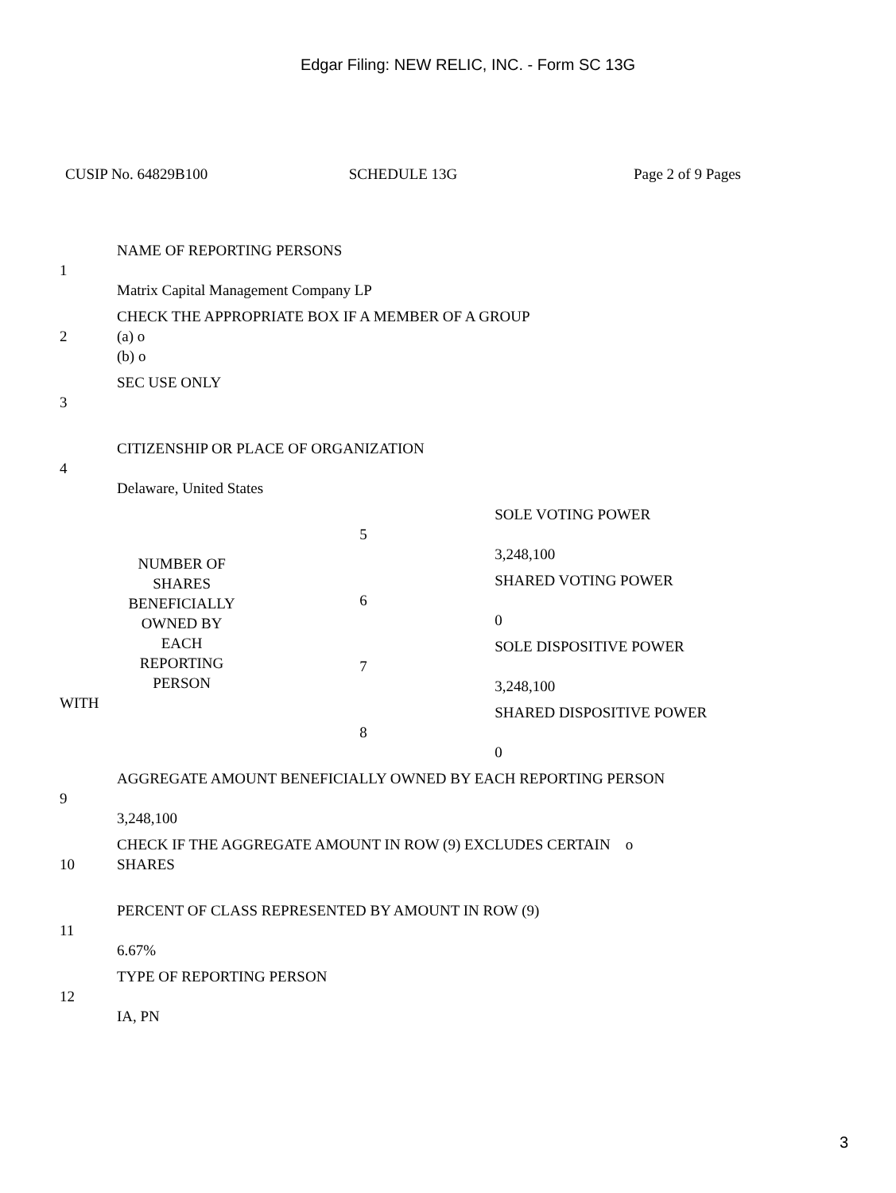Edgar Filing: NEW RELIC, INC. - Form SC 13G
CUSIP No. 64829B100 SCHEDULE 13G Page 2 of 9 Pages
| 1 | NAME OF REPORTING PERSONS Matrix Capital Management Company LP | | |
| 2 | CHECK THE APPROPRIATE BOX IF A MEMBER OF A GROUP (a) o (b) o | | |
| 3 | SEC USE ONLY | | |
| 4 | CITIZENSHIP OR PLACE OF ORGANIZATION Delaware, United States | | |
| NUMBER OF SHARES BENEFICIALLY OWNED BY EACH REPORTING PERSON WITH | | 5 | SOLE VOTING POWER 3,248,100 |
| | | 6 | SHARED VOTING POWER 0 |
| | | 7 | SOLE DISPOSITIVE POWER 3,248,100 |
| | | 8 | SHARED DISPOSITIVE POWER 0 |
| 9 | AGGREGATE AMOUNT BENEFICIALLY OWNED BY EACH REPORTING PERSON 3,248,100 | | |
| 10 | CHECK IF THE AGGREGATE AMOUNT IN ROW (9) EXCLUDES CERTAIN o SHARES | | |
| 11 | PERCENT OF CLASS REPRESENTED BY AMOUNT IN ROW (9) 6.67% | | |
| 12 | TYPE OF REPORTING PERSON IA, PN | | |
3